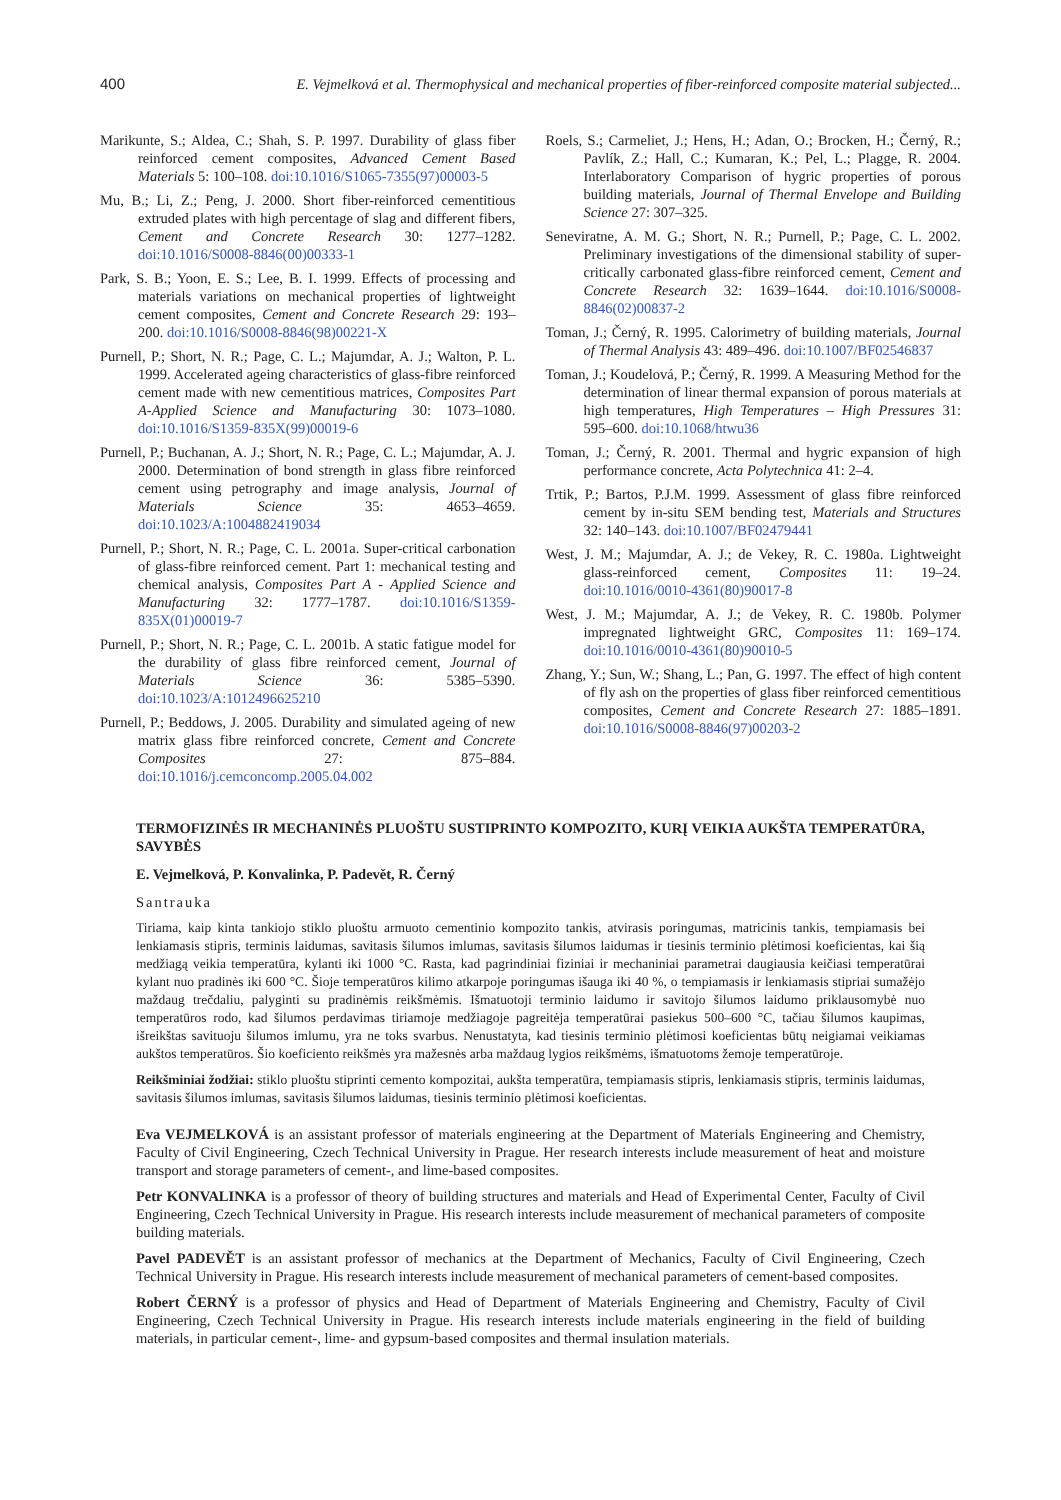400 E. Vejmelková et al. Thermophysical and mechanical properties of fiber-reinforced composite material subjected...
Marikunte, S.; Aldea, C.; Shah, S. P. 1997. Durability of glass fiber reinforced cement composites, Advanced Cement Based Materials 5: 100–108. doi:10.1016/S1065-7355(97)00003-5
Mu, B.; Li, Z.; Peng, J. 2000. Short fiber-reinforced cementitious extruded plates with high percentage of slag and different fibers, Cement and Concrete Research 30: 1277–1282. doi:10.1016/S0008-8846(00)00333-1
Park, S. B.; Yoon, E. S.; Lee, B. I. 1999. Effects of processing and materials variations on mechanical properties of lightweight cement composites, Cement and Concrete Research 29: 193–200. doi:10.1016/S0008-8846(98)00221-X
Purnell, P.; Short, N. R.; Page, C. L.; Majumdar, A. J.; Walton, P. L. 1999. Accelerated ageing characteristics of glass-fibre reinforced cement made with new cementitious matrices, Composites Part A-Applied Science and Manufacturing 30: 1073–1080. doi:10.1016/S1359-835X(99)00019-6
Purnell, P.; Buchanan, A. J.; Short, N. R.; Page, C. L.; Majumdar, A. J. 2000. Determination of bond strength in glass fibre reinforced cement using petrography and image analysis, Journal of Materials Science 35: 4653–4659. doi:10.1023/A:1004882419034
Purnell, P.; Short, N. R.; Page, C. L. 2001a. Super-critical carbonation of glass-fibre reinforced cement. Part 1: mechanical testing and chemical analysis, Composites Part A - Applied Science and Manufacturing 32: 1777–1787. doi:10.1016/S1359-835X(01)00019-7
Purnell, P.; Short, N. R.; Page, C. L. 2001b. A static fatigue model for the durability of glass fibre reinforced cement, Journal of Materials Science 36: 5385–5390. doi:10.1023/A:1012496625210
Purnell, P.; Beddows, J. 2005. Durability and simulated ageing of new matrix glass fibre reinforced concrete, Cement and Concrete Composites 27: 875–884. doi:10.1016/j.cemconcomp.2005.04.002
Roels, S.; Carmeliet, J.; Hens, H.; Adan, O.; Brocken, H.; Černý, R.; Pavlík, Z.; Hall, C.; Kumaran, K.; Pel, L.; Plagge, R. 2004. Interlaboratory Comparison of hygric properties of porous building materials, Journal of Thermal Envelope and Building Science 27: 307–325.
Seneviratne, A. M. G.; Short, N. R.; Purnell, P.; Page, C. L. 2002. Preliminary investigations of the dimensional stability of super-critically carbonated glass-fibre reinforced cement, Cement and Concrete Research 32: 1639–1644. doi:10.1016/S0008-8846(02)00837-2
Toman, J.; Černý, R. 1995. Calorimetry of building materials, Journal of Thermal Analysis 43: 489–496. doi:10.1007/BF02546837
Toman, J.; Koudelová, P.; Černý, R. 1999. A Measuring Method for the determination of linear thermal expansion of porous materials at high temperatures, High Temperatures – High Pressures 31: 595–600. doi:10.1068/htwu36
Toman, J.; Černý, R. 2001. Thermal and hygric expansion of high performance concrete, Acta Polytechnica 41: 2–4.
Trtik, P.; Bartos, P.J.M. 1999. Assessment of glass fibre reinforced cement by in-situ SEM bending test, Materials and Structures 32: 140–143. doi:10.1007/BF02479441
West, J. M.; Majumdar, A. J.; de Vekey, R. C. 1980a. Lightweight glass-reinforced cement, Composites 11: 19–24. doi:10.1016/0010-4361(80)90017-8
West, J. M.; Majumdar, A. J.; de Vekey, R. C. 1980b. Polymer impregnated lightweight GRC, Composites 11: 169–174. doi:10.1016/0010-4361(80)90010-5
Zhang, Y.; Sun, W.; Shang, L.; Pan, G. 1997. The effect of high content of fly ash on the properties of glass fiber reinforced cementitious composites, Cement and Concrete Research 27: 1885–1891. doi:10.1016/S0008-8846(97)00203-2
TERMOFIZINĖS IR MECHANINĖS PLUOŠTU SUSTIPRINTO KOMPOZITO, KURĮ VEIKIA AUKŠTA TEMPERATŪRA, SAVYBĖS
E. Vejmelková, P. Konvalinka, P. Padevět, R. Černý
Santrauka
Tiriama, kaip kinta tankiojo stiklo pluoštu armuoto cementinio kompozito tankis, atvirasis poringumas, matricinis tankis, tempiamasis bei lenkiamasis stipris, terminis laidumas, savitasis šilumos imlumas, savitasis šilumos laidumas ir tiesinis terminio plėtimosi koeficientas, kai šią medžiagą veikia temperatūra, kylanti iki 1000 °C. Rasta, kad pagrindiniai fiziniai ir mechaniniai parametrai daugiausia keičiasi temperatūrai kylant nuo pradinės iki 600 °C. Šioje temperatūros kilimo atkarpoje poringumas išauga iki 40 %, o tempiamasis ir lenkiamasis stipriai sumažėjo maždaug trečdaliu, palyginti su pradinėmis reikšmėmis. Išmatuotoji terminio laidumo ir savitojo šilumos laidumo priklausomybė nuo temperatūros rodo, kad šilumos perdavimas tiriamoje medžiagoje pagreitėja temperatūrai pasiekus 500–600 °C, tačiau šilumos kaupimas, išreikštas savituoju šilumos imlumu, yra ne toks svarbus. Nenustatyta, kad tiesinis terminio plėtimosi koeficientas būtų neigiamai veikiamas aukštos temperatūros. Šio koeficiento reikšmės yra mažesnės arba maždaug lygios reikšmėms, išmatuotoms žemoje temperatūroje.
Reikšminiai žodžiai: stiklo pluoštu stiprinti cemento kompozitai, aukšta temperatūra, tempiamasis stipris, lenkiamasis stipris, terminis laidumas, savitasis šilumos imlumas, savitasis šilumos laidumas, tiesinis terminio plėtimosi koeficientas.
Eva VEJMELKOVÁ is an assistant professor of materials engineering at the Department of Materials Engineering and Chemistry, Faculty of Civil Engineering, Czech Technical University in Prague. Her research interests include measurement of heat and moisture transport and storage parameters of cement-, and lime-based composites.
Petr KONVALINKA is a professor of theory of building structures and materials and Head of Experimental Center, Faculty of Civil Engineering, Czech Technical University in Prague. His research interests include measurement of mechanical parameters of composite building materials.
Pavel PADEVĚT is an assistant professor of mechanics at the Department of Mechanics, Faculty of Civil Engineering, Czech Technical University in Prague. His research interests include measurement of mechanical parameters of cement-based composites.
Robert ČERNÝ is a professor of physics and Head of Department of Materials Engineering and Chemistry, Faculty of Civil Engineering, Czech Technical University in Prague. His research interests include materials engineering in the field of building materials, in particular cement-, lime- and gypsum-based composites and thermal insulation materials.